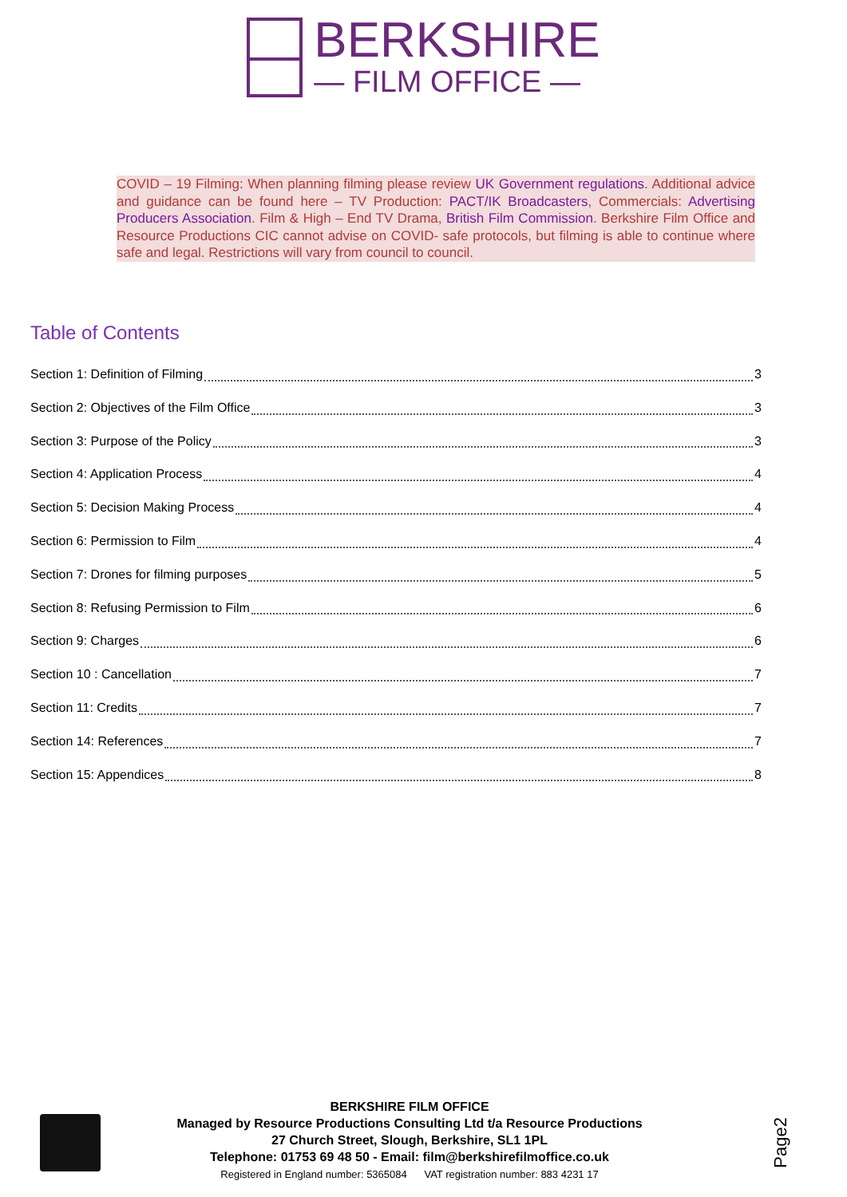BERKSHIRE
— FILM OFFICE —
COVID – 19 Filming: When planning filming please review UK Government regulations. Additional advice and guidance can be found here – TV Production: PACT/IK Broadcasters, Commercials: Advertising Producers Association. Film & High – End TV Drama, British Film Commission. Berkshire Film Office and Resource Productions CIC cannot advise on COVID- safe protocols, but filming is able to continue where safe and legal. Restrictions will vary from council to council.
Table of Contents
Section 1: Definition of Filming 3
Section 2: Objectives of the Film Office 3
Section 3: Purpose of the Policy 3
Section 4: Application Process 4
Section 5: Decision Making Process 4
Section 6: Permission to Film 4
Section 7: Drones for filming purposes 5
Section 8: Refusing Permission to Film 6
Section 9: Charges 6
Section 10 : Cancellation 7
Section 11: Credits 7
Section 14: References 7
Section 15: Appendices 8
BERKSHIRE FILM OFFICE
Managed by Resource Productions Consulting Ltd t/a Resource Productions
27 Church Street, Slough, Berkshire, SL1 1PL
Telephone: 01753 69 48 50 - Email: film@berkshirefilmoffice.co.uk
Registered in England number: 5365084 VAT registration number: 883 4231 17
Page2